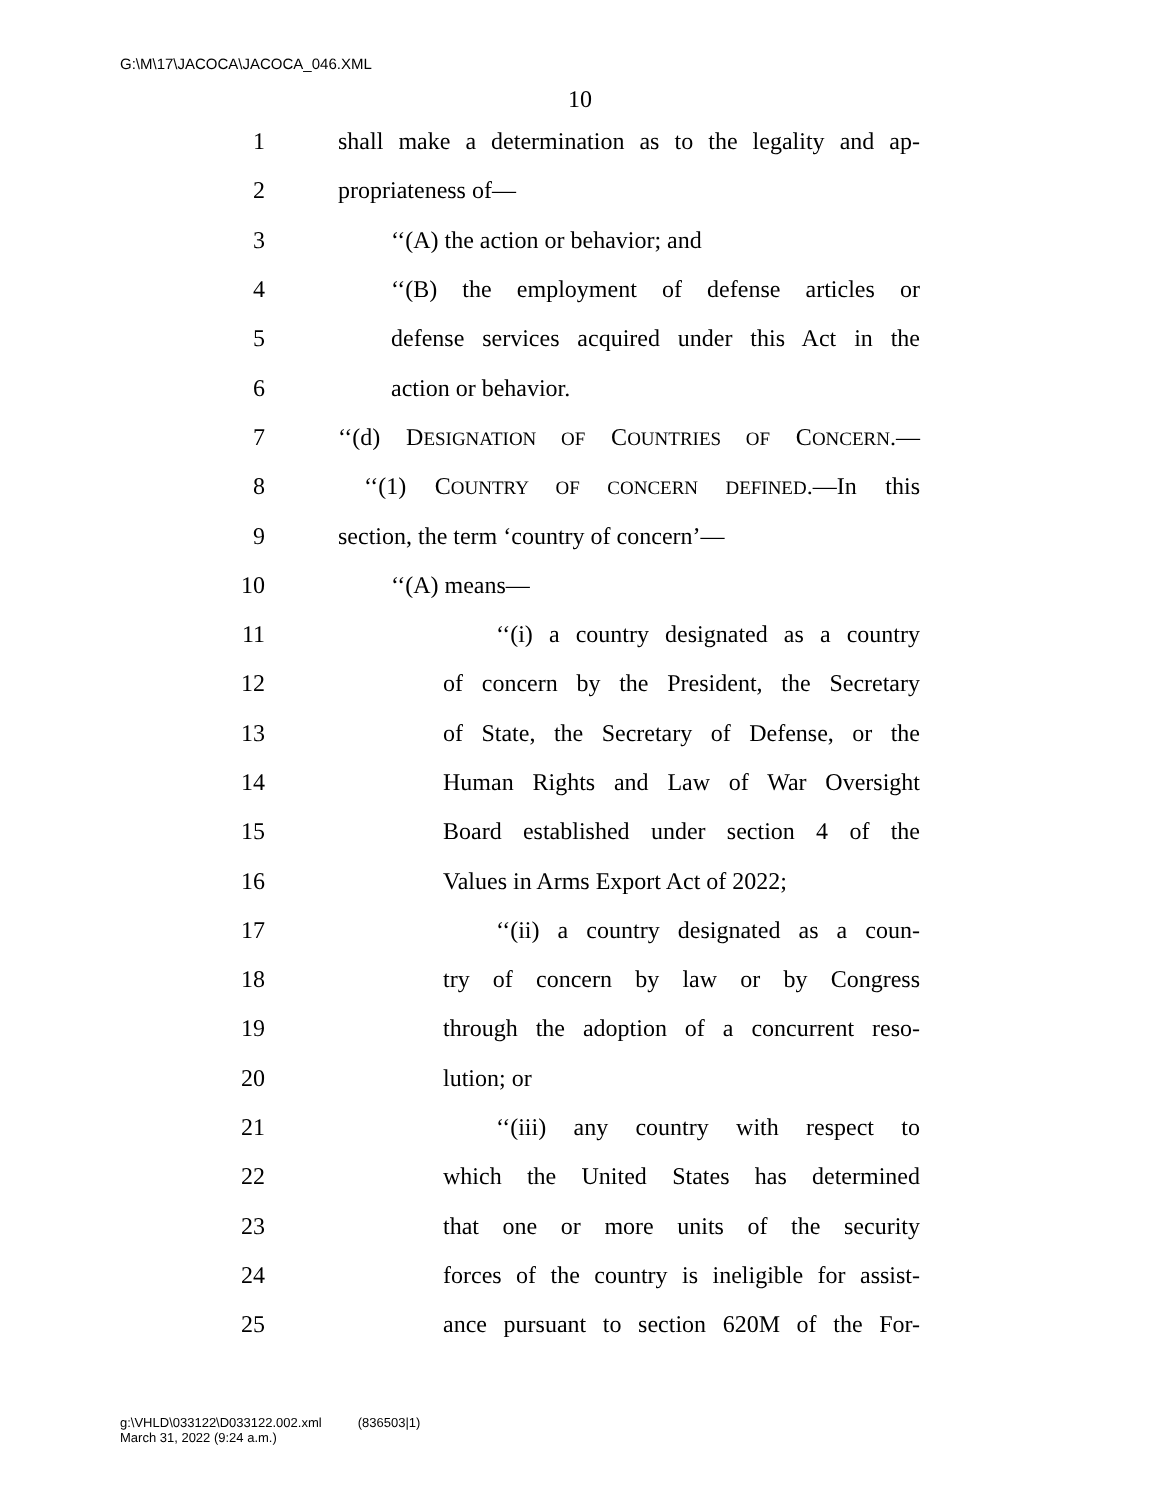G:\M\17\JACOCA\JACOCA_046.XML
10
1 shall make a determination as to the legality and ap-
2 propriateness of—
3 ‘‘(A) the action or behavior; and
4 ‘‘(B) the employment of defense articles or
5 defense services acquired under this Act in the
6 action or behavior.
7 ‘‘(d) DESIGNATION OF COUNTRIES OF CONCERN.—
8 ‘‘(1) COUNTRY OF CONCERN DEFINED.—In this
9 section, the term ‘country of concern’—
10 ‘‘(A) means—
11 ‘‘(i) a country designated as a country
12 of concern by the President, the Secretary
13 of State, the Secretary of Defense, or the
14 Human Rights and Law of War Oversight
15 Board established under section 4 of the
16 Values in Arms Export Act of 2022;
17 ‘‘(ii) a country designated as a coun-
18 try of concern by law or by Congress
19 through the adoption of a concurrent reso-
20 lution; or
21 ‘‘(iii) any country with respect to
22 which the United States has determined
23 that one or more units of the security
24 forces of the country is ineligible for assist-
25 ance pursuant to section 620M of the For-
g:\VHLD\033122\D033122.002.xml (836503|1)
March 31, 2022 (9:24 a.m.)